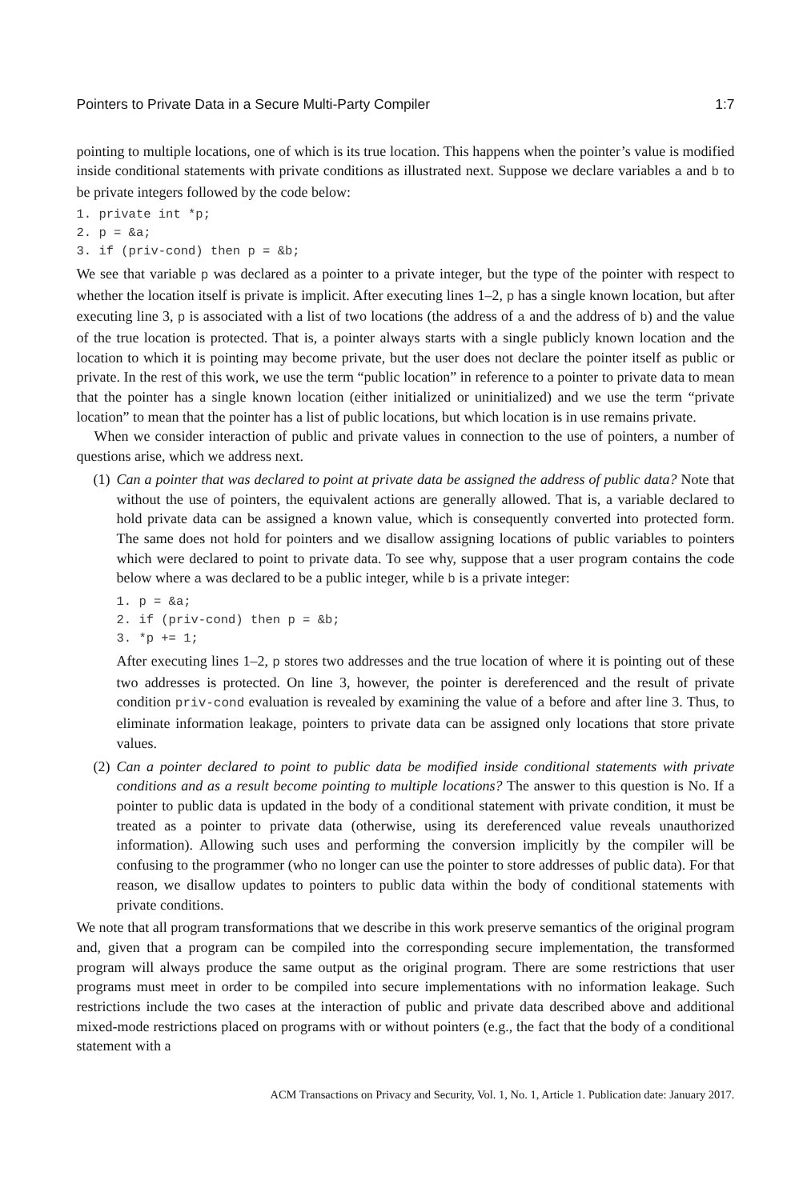Pointers to Private Data in a Secure Multi-Party Compiler 1:7
pointing to multiple locations, one of which is its true location. This happens when the pointer’s value is modified inside conditional statements with private conditions as illustrated next. Suppose we declare variables a and b to be private integers followed by the code below:
1. private int *p;
2. p = &a;
3. if (priv-cond) then p = &b;
We see that variable p was declared as a pointer to a private integer, but the type of the pointer with respect to whether the location itself is private is implicit. After executing lines 1–2, p has a single known location, but after executing line 3, p is associated with a list of two locations (the address of a and the address of b) and the value of the true location is protected. That is, a pointer always starts with a single publicly known location and the location to which it is pointing may become private, but the user does not declare the pointer itself as public or private. In the rest of this work, we use the term “public location” in reference to a pointer to private data to mean that the pointer has a single known location (either initialized or uninitialized) and we use the term “private location” to mean that the pointer has a list of public locations, but which location is in use remains private.
When we consider interaction of public and private values in connection to the use of pointers, a number of questions arise, which we address next.
(1) Can a pointer that was declared to point at private data be assigned the address of public data? Note that without the use of pointers, the equivalent actions are generally allowed. That is, a variable declared to hold private data can be assigned a known value, which is consequently converted into protected form. The same does not hold for pointers and we disallow assigning locations of public variables to pointers which were declared to point to private data. To see why, suppose that a user program contains the code below where a was declared to be a public integer, while b is a private integer:
1. p = &a;
2. if (priv-cond) then p = &b;
3. *p += 1;
After executing lines 1–2, p stores two addresses and the true location of where it is pointing out of these two addresses is protected. On line 3, however, the pointer is dereferenced and the result of private condition priv-cond evaluation is revealed by examining the value of a before and after line 3. Thus, to eliminate information leakage, pointers to private data can be assigned only locations that store private values.
(2) Can a pointer declared to point to public data be modified inside conditional statements with private conditions and as a result become pointing to multiple locations? The answer to this question is No. If a pointer to public data is updated in the body of a conditional statement with private condition, it must be treated as a pointer to private data (otherwise, using its dereferenced value reveals unauthorized information). Allowing such uses and performing the conversion implicitly by the compiler will be confusing to the programmer (who no longer can use the pointer to store addresses of public data). For that reason, we disallow updates to pointers to public data within the body of conditional statements with private conditions.
We note that all program transformations that we describe in this work preserve semantics of the original program and, given that a program can be compiled into the corresponding secure implementation, the transformed program will always produce the same output as the original program. There are some restrictions that user programs must meet in order to be compiled into secure implementations with no information leakage. Such restrictions include the two cases at the interaction of public and private data described above and additional mixed-mode restrictions placed on programs with or without pointers (e.g., the fact that the body of a conditional statement with a
ACM Transactions on Privacy and Security, Vol. 1, No. 1, Article 1. Publication date: January 2017.